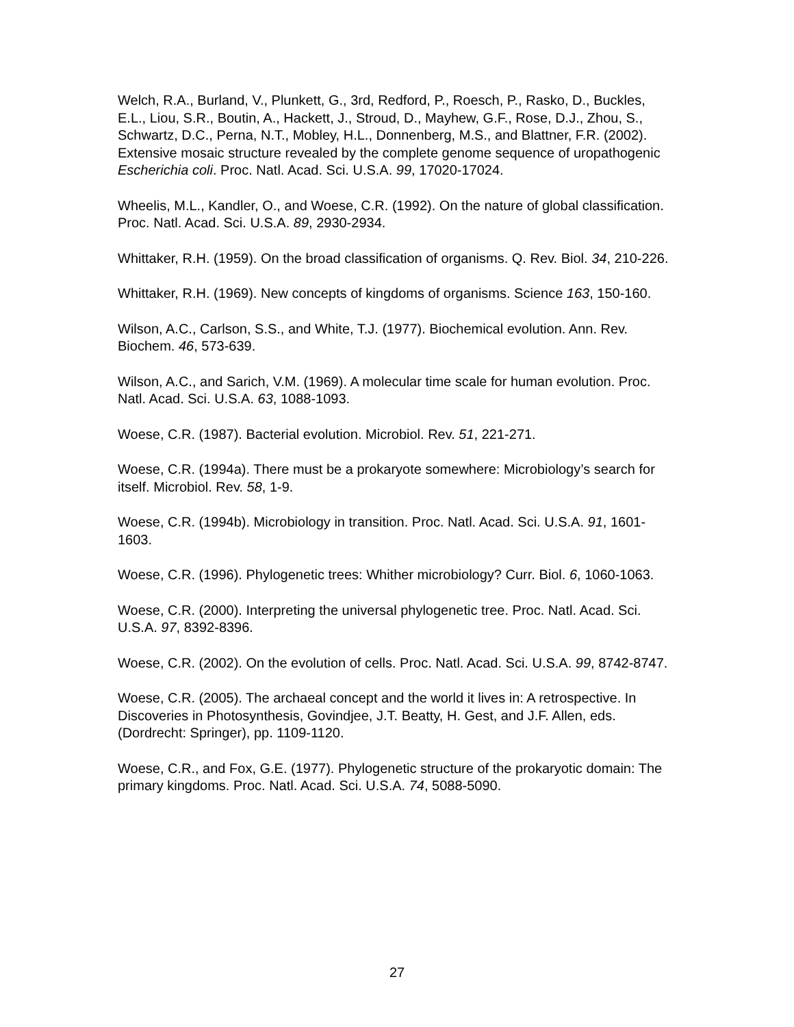Welch, R.A., Burland, V., Plunkett, G., 3rd, Redford, P., Roesch, P., Rasko, D., Buckles, E.L., Liou, S.R., Boutin, A., Hackett, J., Stroud, D., Mayhew, G.F., Rose, D.J., Zhou, S., Schwartz, D.C., Perna, N.T., Mobley, H.L., Donnenberg, M.S., and Blattner, F.R. (2002). Extensive mosaic structure revealed by the complete genome sequence of uropathogenic Escherichia coli. Proc. Natl. Acad. Sci. U.S.A. 99, 17020-17024.
Wheelis, M.L., Kandler, O., and Woese, C.R. (1992). On the nature of global classification. Proc. Natl. Acad. Sci. U.S.A. 89, 2930-2934.
Whittaker, R.H. (1959). On the broad classification of organisms. Q. Rev. Biol. 34, 210-226.
Whittaker, R.H. (1969). New concepts of kingdoms of organisms. Science 163, 150-160.
Wilson, A.C., Carlson, S.S., and White, T.J. (1977). Biochemical evolution. Ann. Rev. Biochem. 46, 573-639.
Wilson, A.C., and Sarich, V.M. (1969). A molecular time scale for human evolution. Proc. Natl. Acad. Sci. U.S.A. 63, 1088-1093.
Woese, C.R. (1987). Bacterial evolution. Microbiol. Rev. 51, 221-271.
Woese, C.R. (1994a). There must be a prokaryote somewhere: Microbiology’s search for itself. Microbiol. Rev. 58, 1-9.
Woese, C.R. (1994b). Microbiology in transition. Proc. Natl. Acad. Sci. U.S.A. 91, 1601-1603.
Woese, C.R. (1996). Phylogenetic trees: Whither microbiology? Curr. Biol. 6, 1060-1063.
Woese, C.R. (2000). Interpreting the universal phylogenetic tree. Proc. Natl. Acad. Sci. U.S.A. 97, 8392-8396.
Woese, C.R. (2002). On the evolution of cells. Proc. Natl. Acad. Sci. U.S.A. 99, 8742-8747.
Woese, C.R. (2005). The archaeal concept and the world it lives in: A retrospective. In Discoveries in Photosynthesis, Govindjee, J.T. Beatty, H. Gest, and J.F. Allen, eds. (Dordrecht: Springer), pp. 1109-1120.
Woese, C.R., and Fox, G.E. (1977). Phylogenetic structure of the prokaryotic domain: The primary kingdoms. Proc. Natl. Acad. Sci. U.S.A. 74, 5088-5090.
27